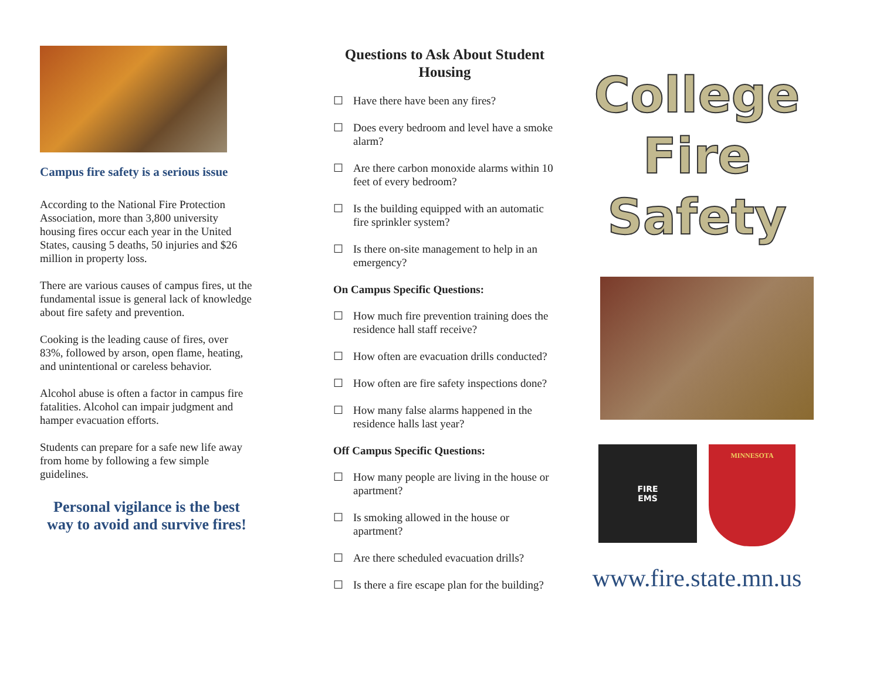Campus fire safety is a serious issue
According to the National Fire Protection Association, more than 3,800 university housing fires occur each year in the United States, causing 5 deaths, 50 injuries and $26 million in property loss.
There are various causes of campus fires, ut the fundamental issue is general lack of knowledge about fire safety and prevention.
Cooking is the leading cause of fires, over 83%, followed by arson, open flame, heating, and unintentional or careless behavior.
Alcohol abuse is often a factor in campus fire fatalities. Alcohol can impair judgment and hamper evacuation efforts.
Students can prepare for a safe new life away from home by following a few simple guidelines.
Personal vigilance is the best way to avoid and survive fires!
Questions to Ask About Student Housing
☐ Have there have been any fires?
☐ Does every bedroom and level have a smoke alarm?
☐ Are there carbon monoxide alarms within 10 feet of every bedroom?
☐ Is the building equipped with an automatic fire sprinkler system?
☐ Is there on-site management to help in an emergency?
On Campus Specific Questions:
☐ How much fire prevention training does the residence hall staff receive?
☐ How often are evacuation drills conducted?
☐ How often are fire safety inspections done?
☐ How many false alarms happened in the residence halls last year?
Off Campus Specific Questions:
☐ How many people are living in the house or apartment?
☐ Is smoking allowed in the house or apartment?
☐ Are there scheduled evacuation drills?
☐ Is there a fire escape plan for the building?
College
Fire
Safety
FIRE
EMS
MINNESOTA
www.fire.state.mn.us